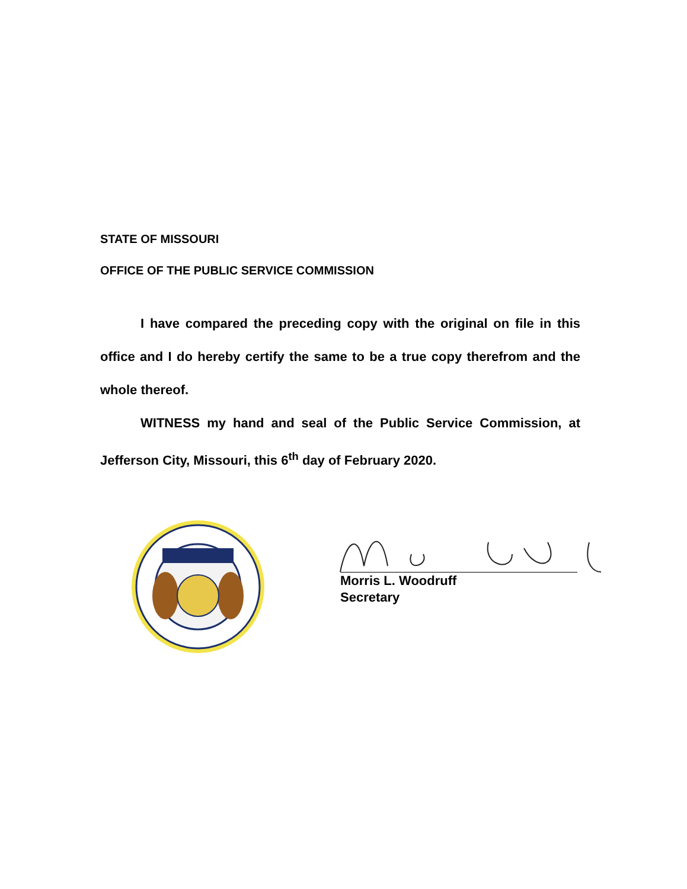STATE OF MISSOURI
OFFICE OF THE PUBLIC SERVICE COMMISSION
I have compared the preceding copy with the original on file in this office and I do hereby certify the same to be a true copy therefrom and the whole thereof.
WITNESS my hand and seal of the Public Service Commission, at Jefferson City, Missouri, this 6<sup>th</sup> day of February 2020.
Morris L. Woodruff
Secretary